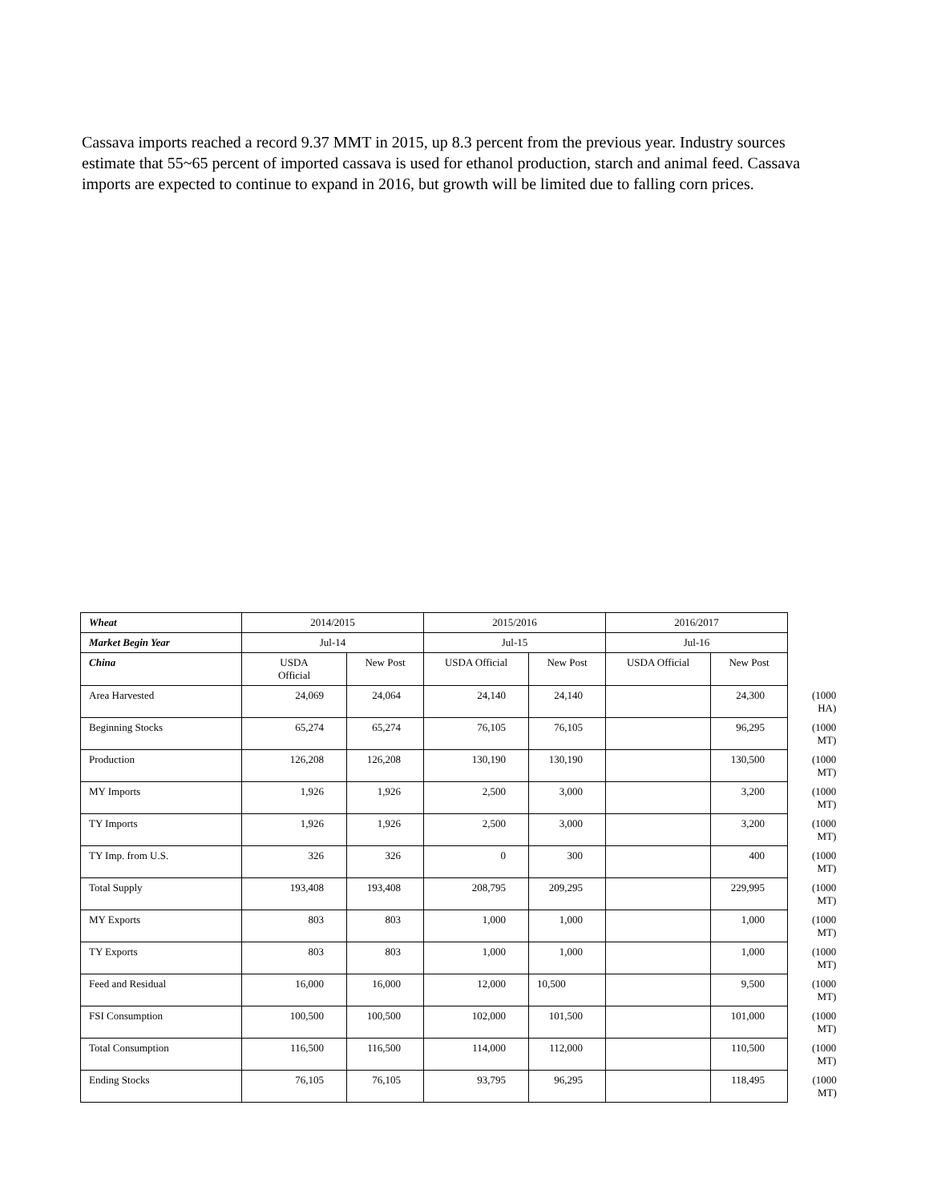Cassava imports reached a record 9.37 MMT in 2015, up 8.3 percent from the previous year. Industry sources estimate that 55~65 percent of imported cassava is used for ethanol production, starch and animal feed. Cassava imports are expected to continue to expand in 2016, but growth will be limited due to falling corn prices.
| Wheat | 2014/2015 | | 2015/2016 | | 2016/2017 | | |
| --- | --- | --- | --- | --- | --- | --- | --- |
| Market Begin Year | Jul-14 | | Jul-15 | | Jul-16 | | |
| China | USDA Official | New Post | USDA Official | New Post | USDA Official | New Post | |
| Area Harvested | 24,069 | 24,064 | 24,140 | 24,140 | | 24,300 | (1000 HA) |
| Beginning Stocks | 65,274 | 65,274 | 76,105 | 76,105 | | 96,295 | (1000 MT) |
| Production | 126,208 | 126,208 | 130,190 | 130,190 | | 130,500 | (1000 MT) |
| MY Imports | 1,926 | 1,926 | 2,500 | 3,000 | | 3,200 | (1000 MT) |
| TY Imports | 1,926 | 1,926 | 2,500 | 3,000 | | 3,200 | (1000 MT) |
| TY Imp. from U.S. | 326 | 326 | 0 | 300 | | 400 | (1000 MT) |
| Total Supply | 193,408 | 193,408 | 208,795 | 209,295 | | 229,995 | (1000 MT) |
| MY Exports | 803 | 803 | 1,000 | 1,000 | | 1,000 | (1000 MT) |
| TY Exports | 803 | 803 | 1,000 | 1,000 | | 1,000 | (1000 MT) |
| Feed and Residual | 16,000 | 16,000 | 12,000 | 10,500 | | 9,500 | (1000 MT) |
| FSI Consumption | 100,500 | 100,500 | 102,000 | 101,500 | | 101,000 | (1000 MT) |
| Total Consumption | 116,500 | 116,500 | 114,000 | 112,000 | | 110,500 | (1000 MT) |
| Ending Stocks | 76,105 | 76,105 | 93,795 | 96,295 | | 118,495 | (1000 MT) |